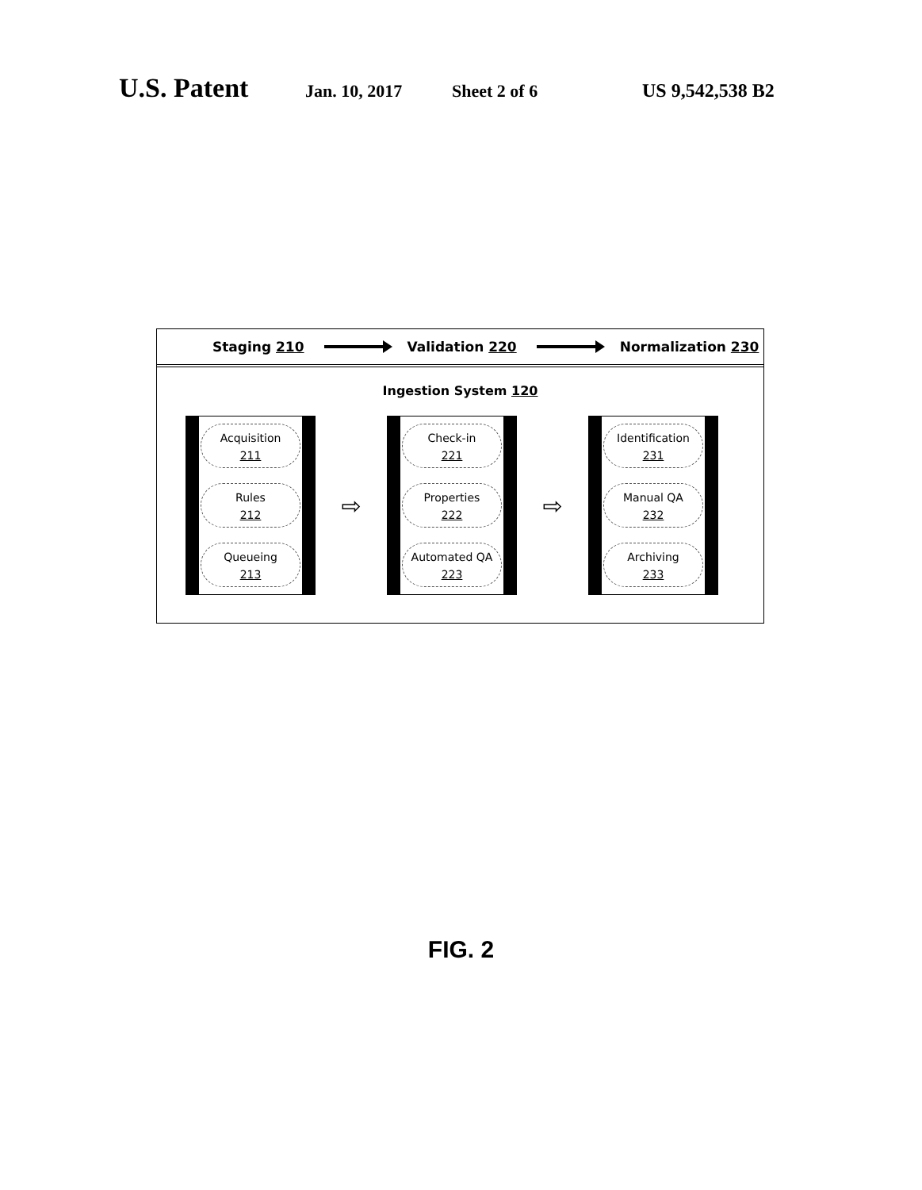U.S. Patent Jan. 10, 2017 Sheet 2 of 6 US 9,542,538 B2
Staging 210 Validation 220 Normalization 230
Ingestion System 120
Acquisition
211
Rules
212
Queueing
213
⇨
Check-in
221
Properties
222
Automated QA
223
⇨
Identification
231
Manual QA
232
Archiving
233
FIG. 2